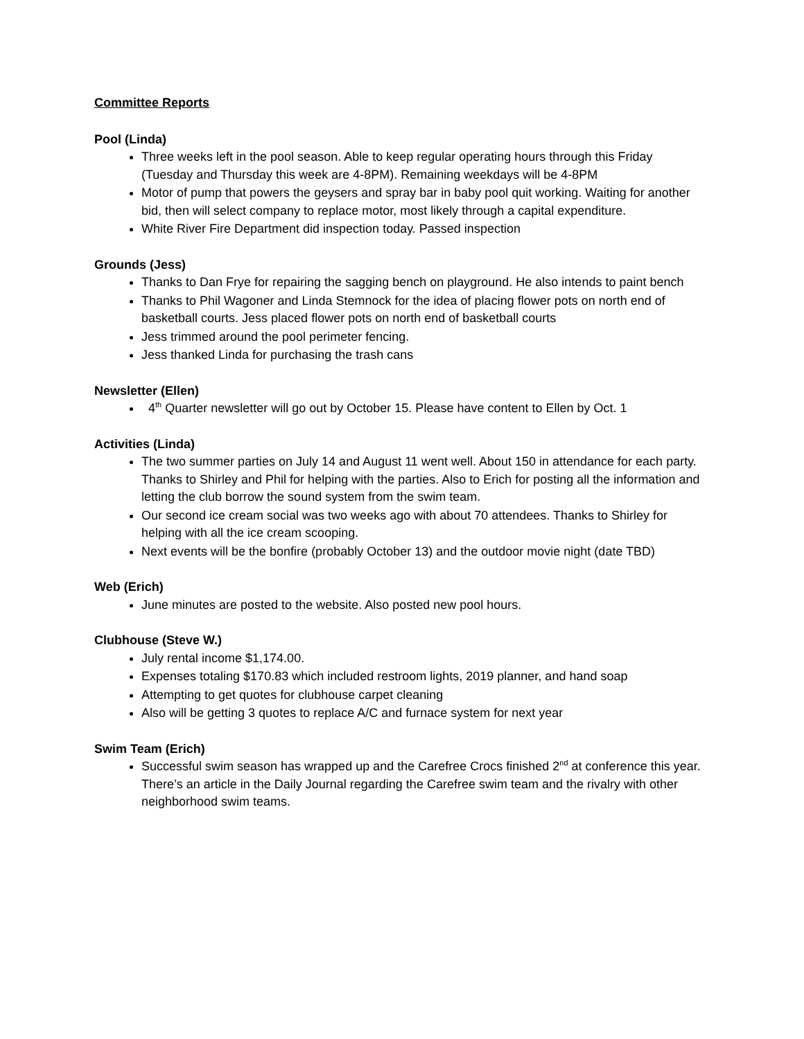Committee Reports
Pool (Linda)
Three weeks left in the pool season. Able to keep regular operating hours through this Friday (Tuesday and Thursday this week are 4-8PM). Remaining weekdays will be 4-8PM
Motor of pump that powers the geysers and spray bar in baby pool quit working. Waiting for another bid, then will select company to replace motor, most likely through a capital expenditure.
White River Fire Department did inspection today. Passed inspection
Grounds (Jess)
Thanks to Dan Frye for repairing the sagging bench on playground. He also intends to paint bench
Thanks to Phil Wagoner and Linda Stemnock for the idea of placing flower pots on north end of basketball courts. Jess placed flower pots on north end of basketball courts
Jess trimmed around the pool perimeter fencing.
Jess thanked Linda for purchasing the trash cans
Newsletter (Ellen)
4<sup>th</sup> Quarter newsletter will go out by October 15. Please have content to Ellen by Oct. 1
Activities (Linda)
The two summer parties on July 14 and August 11 went well. About 150 in attendance for each party. Thanks to Shirley and Phil for helping with the parties. Also to Erich for posting all the information and letting the club borrow the sound system from the swim team.
Our second ice cream social was two weeks ago with about 70 attendees. Thanks to Shirley for helping with all the ice cream scooping.
Next events will be the bonfire (probably October 13) and the outdoor movie night (date TBD)
Web (Erich)
June minutes are posted to the website. Also posted new pool hours.
Clubhouse (Steve W.)
July rental income $1,174.00.
Expenses totaling $170.83 which included restroom lights, 2019 planner, and hand soap
Attempting to get quotes for clubhouse carpet cleaning
Also will be getting 3 quotes to replace A/C and furnace system for next year
Swim Team (Erich)
Successful swim season has wrapped up and the Carefree Crocs finished 2<sup>nd</sup> at conference this year. There’s an article in the Daily Journal regarding the Carefree swim team and the rivalry with other neighborhood swim teams.